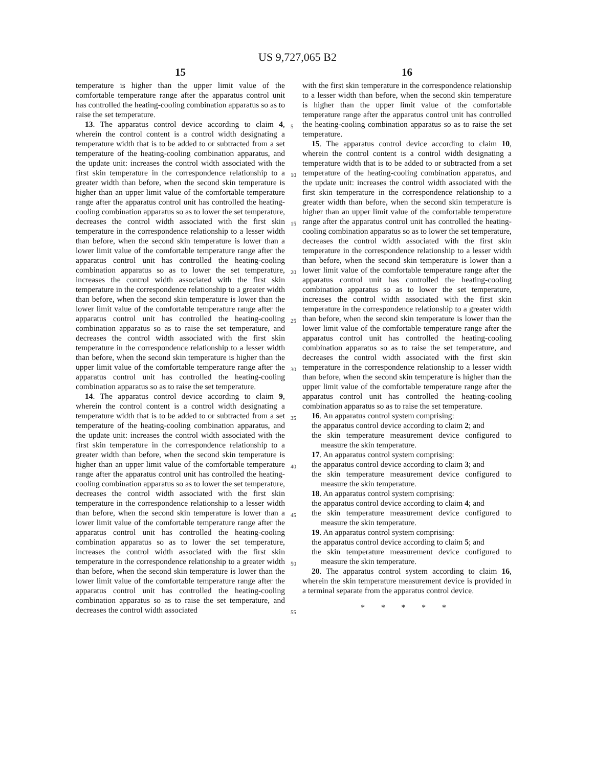US 9,727,065 B2
15 16
temperature is higher than the upper limit value of the comfortable temperature range after the apparatus control unit has controlled the heating-cooling combination apparatus so as to raise the set temperature.
13. The apparatus control device according to claim 4, wherein the control content is a control width designating a temperature width that is to be added to or subtracted from a set temperature of the heating-cooling combination apparatus, and the update unit: increases the control width associated with the first skin temperature in the correspondence relationship to a greater width than before, when the second skin temperature is higher than an upper limit value of the comfortable temperature range after the apparatus control unit has controlled the heating-cooling combination apparatus so as to lower the set temperature, decreases the control width associated with the first skin temperature in the correspondence relationship to a lesser width than before, when the second skin temperature is lower than a lower limit value of the comfortable temperature range after the apparatus control unit has controlled the heating-cooling combination apparatus so as to lower the set temperature, increases the control width associated with the first skin temperature in the correspondence relationship to a greater width than before, when the second skin temperature is lower than the lower limit value of the comfortable temperature range after the apparatus control unit has controlled the heating-cooling combination apparatus so as to raise the set temperature, and decreases the control width associated with the first skin temperature in the correspondence relationship to a lesser width than before, when the second skin temperature is higher than the upper limit value of the comfortable temperature range after the apparatus control unit has controlled the heating-cooling combination apparatus so as to raise the set temperature.
14. The apparatus control device according to claim 9, wherein the control content is a control width designating a temperature width that is to be added to or subtracted from a set temperature of the heating-cooling combination apparatus, and the update unit: increases the control width associated with the first skin temperature in the correspondence relationship to a greater width than before, when the second skin temperature is higher than an upper limit value of the comfortable temperature range after the apparatus control unit has controlled the heating-cooling combination apparatus so as to lower the set temperature, decreases the control width associated with the first skin temperature in the correspondence relationship to a lesser width than before, when the second skin temperature is lower than a lower limit value of the comfortable temperature range after the apparatus control unit has controlled the heating-cooling combination apparatus so as to lower the set temperature, increases the control width associated with the first skin temperature in the correspondence relationship to a greater width than before, when the second skin temperature is lower than the lower limit value of the comfortable temperature range after the apparatus control unit has controlled the heating-cooling combination apparatus so as to raise the set temperature, and decreases the control width associated
with the first skin temperature in the correspondence relationship to a lesser width than before, when the second skin temperature is higher than the upper limit value of the comfortable temperature range after the apparatus control unit has controlled the heating-cooling combination apparatus so as to raise the set temperature.
15. The apparatus control device according to claim 10, wherein the control content is a control width designating a temperature width that is to be added to or subtracted from a set temperature of the heating-cooling combination apparatus, and the update unit: increases the control width associated with the first skin temperature in the correspondence relationship to a greater width than before, when the second skin temperature is higher than an upper limit value of the comfortable temperature range after the apparatus control unit has controlled the heating-cooling combination apparatus so as to lower the set temperature, decreases the control width associated with the first skin temperature in the correspondence relationship to a lesser width than before, when the second skin temperature is lower than a lower limit value of the comfortable temperature range after the apparatus control unit has controlled the heating-cooling combination apparatus so as to lower the set temperature, increases the control width associated with the first skin temperature in the correspondence relationship to a greater width than before, when the second skin temperature is lower than the lower limit value of the comfortable temperature range after the apparatus control unit has controlled the heating-cooling combination apparatus so as to raise the set temperature, and decreases the control width associated with the first skin temperature in the correspondence relationship to a lesser width than before, when the second skin temperature is higher than the upper limit value of the comfortable temperature range after the apparatus control unit has controlled the heating-cooling combination apparatus so as to raise the set temperature.
16. An apparatus control system comprising:
the apparatus control device according to claim 2; and
the skin temperature measurement device configured to measure the skin temperature.
17. An apparatus control system comprising:
the apparatus control device according to claim 3; and
the skin temperature measurement device configured to measure the skin temperature.
18. An apparatus control system comprising:
the apparatus control device according to claim 4; and
the skin temperature measurement device configured to measure the skin temperature.
19. An apparatus control system comprising:
the apparatus control device according to claim 5; and
the skin temperature measurement device configured to measure the skin temperature.
20. The apparatus control system according to claim 16, wherein the skin temperature measurement device is provided in a terminal separate from the apparatus control device.
* * * * *
5
10
15
20
25
30
35
40
45
50
55